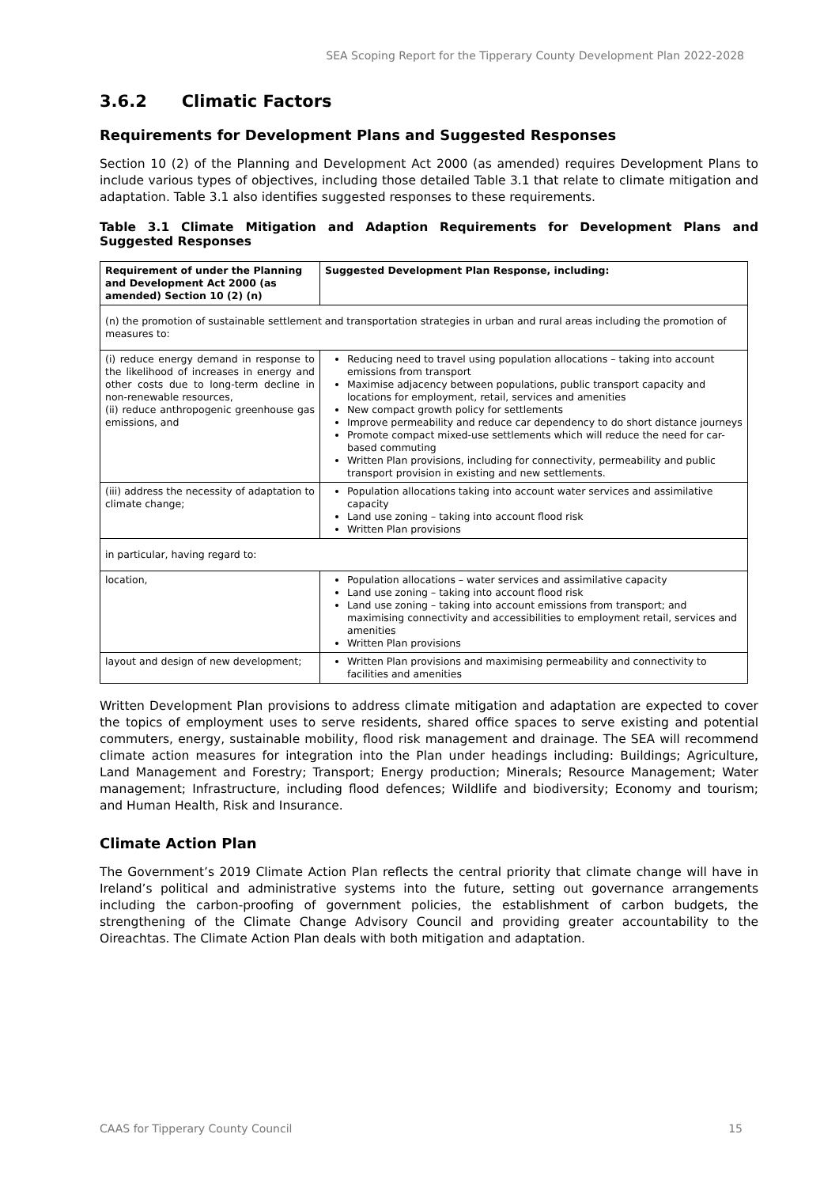SEA Scoping Report for the Tipperary County Development Plan 2022-2028
3.6.2 Climatic Factors
Requirements for Development Plans and Suggested Responses
Section 10 (2) of the Planning and Development Act 2000 (as amended) requires Development Plans to include various types of objectives, including those detailed Table 3.1 that relate to climate mitigation and adaptation. Table 3.1 also identifies suggested responses to these requirements.
Table 3.1 Climate Mitigation and Adaption Requirements for Development Plans and Suggested Responses
| Requirement of under the Planning and Development Act 2000 (as amended) Section 10 (2) (n) | Suggested Development Plan Response, including: |
| --- | --- |
| (n) the promotion of sustainable settlement and transportation strategies in urban and rural areas including the promotion of measures to: | |
| (i) reduce energy demand in response to the likelihood of increases in energy and other costs due to long-term decline in non-renewable resources, (ii) reduce anthropogenic greenhouse gas emissions, and | Reducing need to travel using population allocations – taking into account emissions from transport Maximise adjacency between populations, public transport capacity and locations for employment, retail, services and amenities New compact growth policy for settlements Improve permeability and reduce car dependency to do short distance journeys Promote compact mixed-use settlements which will reduce the need for car-based commuting Written Plan provisions, including for connectivity, permeability and public transport provision in existing and new settlements. |
| (iii) address the necessity of adaptation to climate change; | Population allocations taking into account water services and assimilative capacity Land use zoning – taking into account flood risk Written Plan provisions |
| in particular, having regard to: | |
| location, | Population allocations – water services and assimilative capacity Land use zoning – taking into account flood risk Land use zoning – taking into account emissions from transport; and maximising connectivity and accessibilities to employment retail, services and amenities Written Plan provisions |
| layout and design of new development; | Written Plan provisions and maximising permeability and connectivity to facilities and amenities |
Written Development Plan provisions to address climate mitigation and adaptation are expected to cover the topics of employment uses to serve residents, shared office spaces to serve existing and potential commuters, energy, sustainable mobility, flood risk management and drainage. The SEA will recommend climate action measures for integration into the Plan under headings including: Buildings; Agriculture, Land Management and Forestry; Transport; Energy production; Minerals; Resource Management; Water management; Infrastructure, including flood defences; Wildlife and biodiversity; Economy and tourism; and Human Health, Risk and Insurance.
Climate Action Plan
The Government’s 2019 Climate Action Plan reflects the central priority that climate change will have in Ireland’s political and administrative systems into the future, setting out governance arrangements including the carbon-proofing of government policies, the establishment of carbon budgets, the strengthening of the Climate Change Advisory Council and providing greater accountability to the Oireachtas. The Climate Action Plan deals with both mitigation and adaptation.
CAAS for Tipperary County Council 15